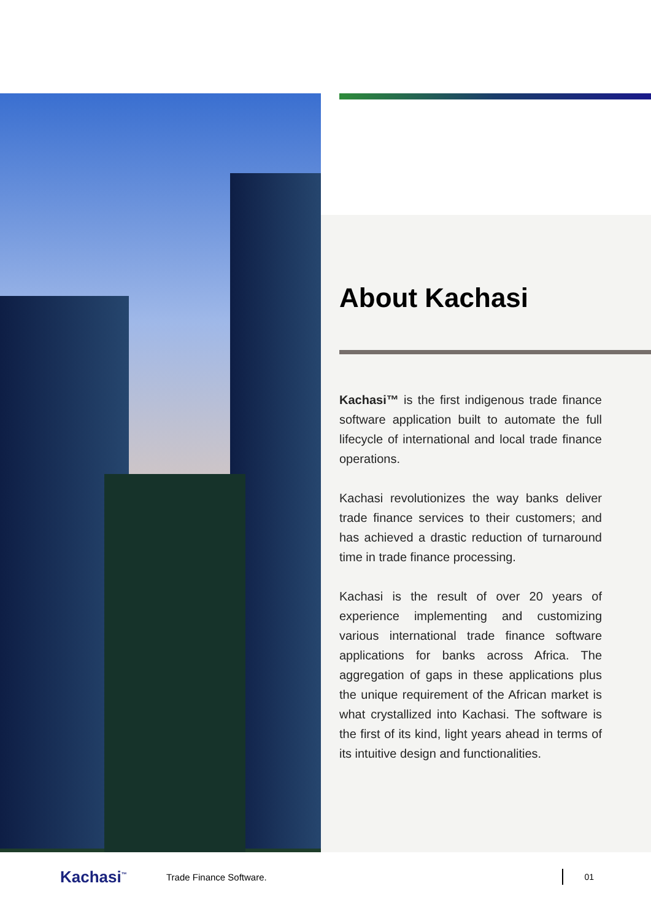About Kachasi
Kachasi™ is the first indigenous trade finance software application built to automate the full lifecycle of international and local trade finance operations.
Kachasi revolutionizes the way banks deliver trade finance services to their customers; and has achieved a drastic reduction of turnaround time in trade finance processing.
Kachasi is the result of over 20 years of experience implementing and customizing various international trade finance software applications for banks across Africa. The aggregation of gaps in these applications plus the unique requirement of the African market is what crystallized into Kachasi. The software is the first of its kind, light years ahead in terms of its intuitive design and functionalities.
Kachasi<sup>™</sup>
Trade Finance Software.
01